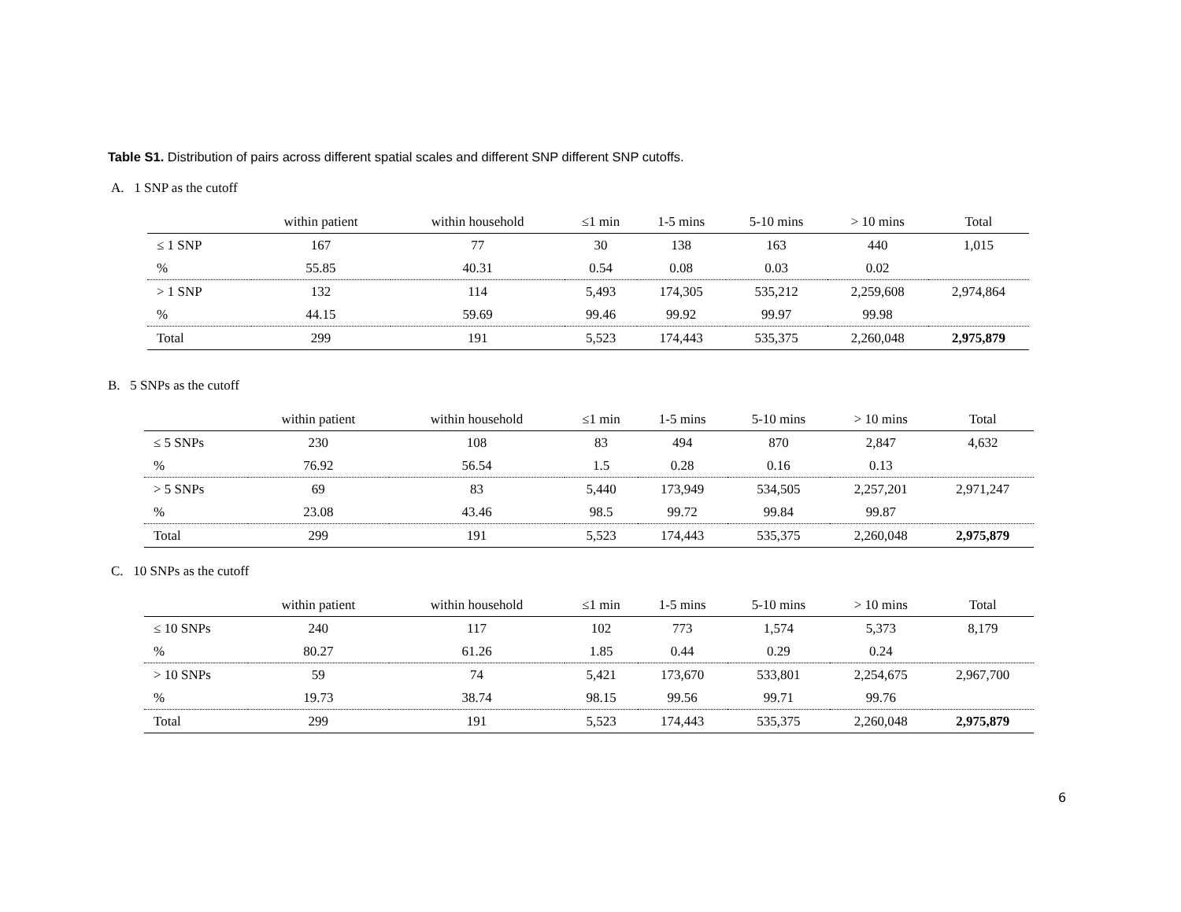Table S1. Distribution of pairs across different spatial scales and different SNP different SNP cutoffs.
A. 1 SNP as the cutoff
| | within patient | within household | ≤1 min | 1-5 mins | 5-10 mins | > 10 mins | Total |
| --- | --- | --- | --- | --- | --- | --- | --- |
| ≤ 1 SNP | 167 | 77 | 30 | 138 | 163 | 440 | 1,015 |
| % | 55.85 | 40.31 | 0.54 | 0.08 | 0.03 | 0.02 | |
| > 1 SNP | 132 | 114 | 5,493 | 174,305 | 535,212 | 2,259,608 | 2,974,864 |
| % | 44.15 | 59.69 | 99.46 | 99.92 | 99.97 | 99.98 | |
| Total | 299 | 191 | 5,523 | 174,443 | 535,375 | 2,260,048 | 2,975,879 |
B. 5 SNPs as the cutoff
| | within patient | within household | ≤1 min | 1-5 mins | 5-10 mins | > 10 mins | Total |
| --- | --- | --- | --- | --- | --- | --- | --- |
| ≤ 5 SNPs | 230 | 108 | 83 | 494 | 870 | 2,847 | 4,632 |
| % | 76.92 | 56.54 | 1.5 | 0.28 | 0.16 | 0.13 | |
| > 5 SNPs | 69 | 83 | 5,440 | 173,949 | 534,505 | 2,257,201 | 2,971,247 |
| % | 23.08 | 43.46 | 98.5 | 99.72 | 99.84 | 99.87 | |
| Total | 299 | 191 | 5,523 | 174,443 | 535,375 | 2,260,048 | 2,975,879 |
C. 10 SNPs as the cutoff
| | within patient | within household | ≤1 min | 1-5 mins | 5-10 mins | > 10 mins | Total |
| --- | --- | --- | --- | --- | --- | --- | --- |
| ≤ 10 SNPs | 240 | 117 | 102 | 773 | 1,574 | 5,373 | 8,179 |
| % | 80.27 | 61.26 | 1.85 | 0.44 | 0.29 | 0.24 | |
| > 10 SNPs | 59 | 74 | 5,421 | 173,670 | 533,801 | 2,254,675 | 2,967,700 |
| % | 19.73 | 38.74 | 98.15 | 99.56 | 99.71 | 99.76 | |
| Total | 299 | 191 | 5,523 | 174,443 | 535,375 | 2,260,048 | 2,975,879 |
6